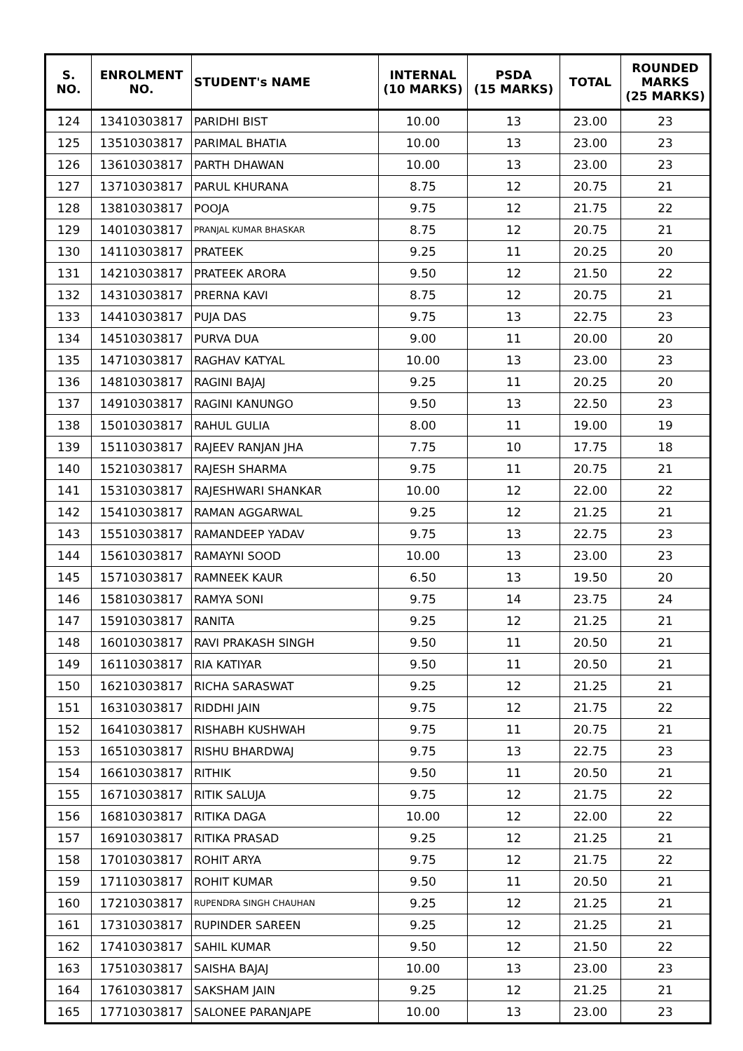| S. NO. | ENROLMENT NO. | STUDENT's NAME | INTERNAL (10 MARKS) | PSDA (15 MARKS) | TOTAL | ROUNDED MARKS (25 MARKS) |
| --- | --- | --- | --- | --- | --- | --- |
| 124 | 13410303817 | PARIDHI BIST | 10.00 | 13 | 23.00 | 23 |
| 125 | 13510303817 | PARIMAL BHATIA | 10.00 | 13 | 23.00 | 23 |
| 126 | 13610303817 | PARTH DHAWAN | 10.00 | 13 | 23.00 | 23 |
| 127 | 13710303817 | PARUL KHURANA | 8.75 | 12 | 20.75 | 21 |
| 128 | 13810303817 | POOJA | 9.75 | 12 | 21.75 | 22 |
| 129 | 14010303817 | PRANJAL KUMAR BHASKAR | 8.75 | 12 | 20.75 | 21 |
| 130 | 14110303817 | PRATEEK | 9.25 | 11 | 20.25 | 20 |
| 131 | 14210303817 | PRATEEK ARORA | 9.50 | 12 | 21.50 | 22 |
| 132 | 14310303817 | PRERNA KAVI | 8.75 | 12 | 20.75 | 21 |
| 133 | 14410303817 | PUJA DAS | 9.75 | 13 | 22.75 | 23 |
| 134 | 14510303817 | PURVA DUA | 9.00 | 11 | 20.00 | 20 |
| 135 | 14710303817 | RAGHAV KATYAL | 10.00 | 13 | 23.00 | 23 |
| 136 | 14810303817 | RAGINI BAJAJ | 9.25 | 11 | 20.25 | 20 |
| 137 | 14910303817 | RAGINI KANUNGO | 9.50 | 13 | 22.50 | 23 |
| 138 | 15010303817 | RAHUL GULIA | 8.00 | 11 | 19.00 | 19 |
| 139 | 15110303817 | RAJEEV RANJAN JHA | 7.75 | 10 | 17.75 | 18 |
| 140 | 15210303817 | RAJESH SHARMA | 9.75 | 11 | 20.75 | 21 |
| 141 | 15310303817 | RAJESHWARI SHANKAR | 10.00 | 12 | 22.00 | 22 |
| 142 | 15410303817 | RAMAN AGGARWAL | 9.25 | 12 | 21.25 | 21 |
| 143 | 15510303817 | RAMANDEEP YADAV | 9.75 | 13 | 22.75 | 23 |
| 144 | 15610303817 | RAMAYNI SOOD | 10.00 | 13 | 23.00 | 23 |
| 145 | 15710303817 | RAMNEEK KAUR | 6.50 | 13 | 19.50 | 20 |
| 146 | 15810303817 | RAMYA SONI | 9.75 | 14 | 23.75 | 24 |
| 147 | 15910303817 | RANITA | 9.25 | 12 | 21.25 | 21 |
| 148 | 16010303817 | RAVI PRAKASH SINGH | 9.50 | 11 | 20.50 | 21 |
| 149 | 16110303817 | RIA KATIYAR | 9.50 | 11 | 20.50 | 21 |
| 150 | 16210303817 | RICHA SARASWAT | 9.25 | 12 | 21.25 | 21 |
| 151 | 16310303817 | RIDDHI JAIN | 9.75 | 12 | 21.75 | 22 |
| 152 | 16410303817 | RISHABH KUSHWAH | 9.75 | 11 | 20.75 | 21 |
| 153 | 16510303817 | RISHU BHARDWAJ | 9.75 | 13 | 22.75 | 23 |
| 154 | 16610303817 | RITHIK | 9.50 | 11 | 20.50 | 21 |
| 155 | 16710303817 | RITIK SALUJA | 9.75 | 12 | 21.75 | 22 |
| 156 | 16810303817 | RITIKA DAGA | 10.00 | 12 | 22.00 | 22 |
| 157 | 16910303817 | RITIKA PRASAD | 9.25 | 12 | 21.25 | 21 |
| 158 | 17010303817 | ROHIT ARYA | 9.75 | 12 | 21.75 | 22 |
| 159 | 17110303817 | ROHIT KUMAR | 9.50 | 11 | 20.50 | 21 |
| 160 | 17210303817 | RUPENDRA SINGH CHAUHAN | 9.25 | 12 | 21.25 | 21 |
| 161 | 17310303817 | RUPINDER SAREEN | 9.25 | 12 | 21.25 | 21 |
| 162 | 17410303817 | SAHIL KUMAR | 9.50 | 12 | 21.50 | 22 |
| 163 | 17510303817 | SAISHA BAJAJ | 10.00 | 13 | 23.00 | 23 |
| 164 | 17610303817 | SAKSHAM JAIN | 9.25 | 12 | 21.25 | 21 |
| 165 | 17710303817 | SALONEE PARANJAPE | 10.00 | 13 | 23.00 | 23 |